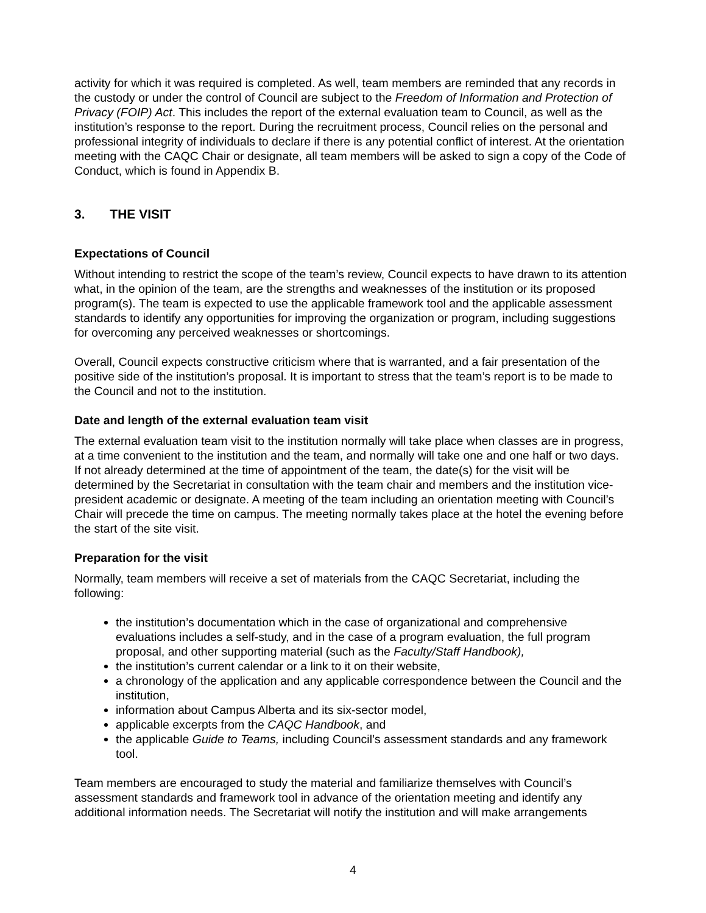activity for which it was required is completed. As well, team members are reminded that any records in the custody or under the control of Council are subject to the Freedom of Information and Protection of Privacy (FOIP) Act. This includes the report of the external evaluation team to Council, as well as the institution’s response to the report. During the recruitment process, Council relies on the personal and professional integrity of individuals to declare if there is any potential conflict of interest. At the orientation meeting with the CAQC Chair or designate, all team members will be asked to sign a copy of the Code of Conduct, which is found in Appendix B.
3. THE VISIT
Expectations of Council
Without intending to restrict the scope of the team’s review, Council expects to have drawn to its attention what, in the opinion of the team, are the strengths and weaknesses of the institution or its proposed program(s). The team is expected to use the applicable framework tool and the applicable assessment standards to identify any opportunities for improving the organization or program, including suggestions for overcoming any perceived weaknesses or shortcomings.
Overall, Council expects constructive criticism where that is warranted, and a fair presentation of the positive side of the institution’s proposal. It is important to stress that the team’s report is to be made to the Council and not to the institution.
Date and length of the external evaluation team visit
The external evaluation team visit to the institution normally will take place when classes are in progress, at a time convenient to the institution and the team, and normally will take one and one half or two days. If not already determined at the time of appointment of the team, the date(s) for the visit will be determined by the Secretariat in consultation with the team chair and members and the institution vice-president academic or designate. A meeting of the team including an orientation meeting with Council’s Chair will precede the time on campus. The meeting normally takes place at the hotel the evening before the start of the site visit.
Preparation for the visit
Normally, team members will receive a set of materials from the CAQC Secretariat, including the following:
the institution’s documentation which in the case of organizational and comprehensive evaluations includes a self-study, and in the case of a program evaluation, the full program proposal, and other supporting material (such as the Faculty/Staff Handbook),
the institution’s current calendar or a link to it on their website,
a chronology of the application and any applicable correspondence between the Council and the institution,
information about Campus Alberta and its six-sector model,
applicable excerpts from the CAQC Handbook, and
the applicable Guide to Teams, including Council’s assessment standards and any framework tool.
Team members are encouraged to study the material and familiarize themselves with Council’s assessment standards and framework tool in advance of the orientation meeting and identify any additional information needs. The Secretariat will notify the institution and will make arrangements
4